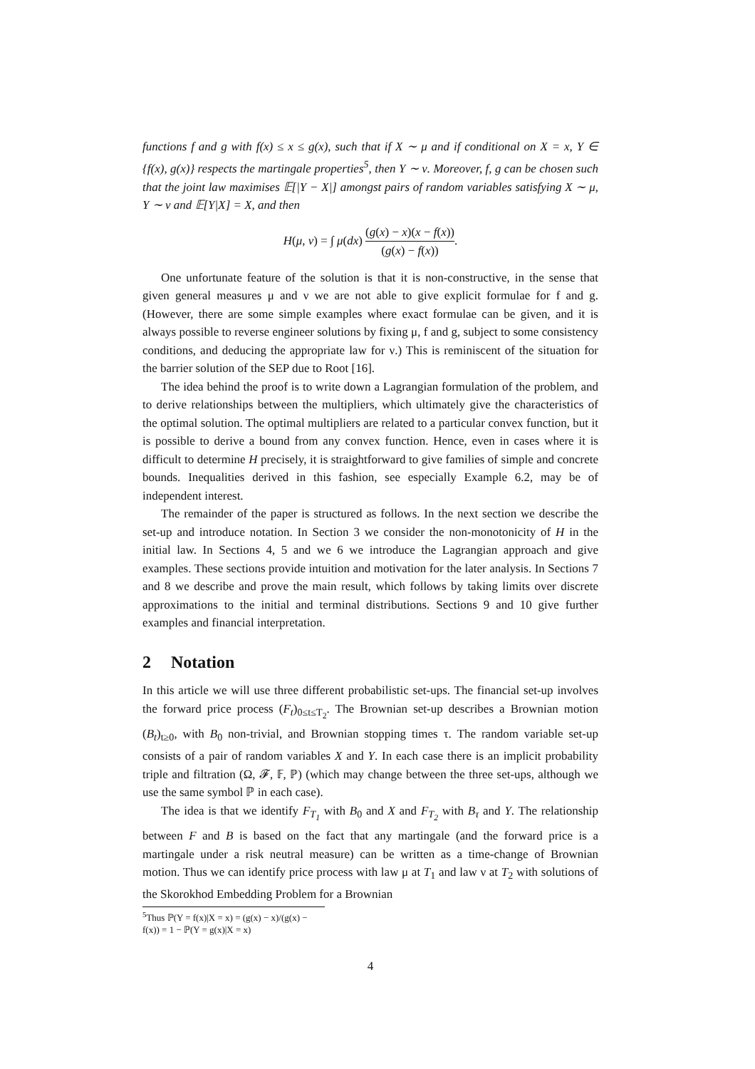functions f and g with f(x) ≤ x ≤ g(x), such that if X ∼ μ and if conditional on X = x, Y ∈ {f(x), g(x)} respects the martingale properties<sup>5</sup>, then Y ∼ ν. Moreover, f, g can be chosen such that the joint law maximises 𝔼[|Y − X|] amongst pairs of random variables satisfying X ∼ μ, Y ∼ ν and 𝔼[Y|X] = X, and then
H(μ, ν) = ∫ μ(dx) (g(x) − x)(x − f(x)) (g(x) − f(x)).
One unfortunate feature of the solution is that it is non-constructive, in the sense that given general measures μ and ν we are not able to give explicit formulae for f and g. (However, there are some simple examples where exact formulae can be given, and it is always possible to reverse engineer solutions by fixing μ, f and g, subject to some consistency conditions, and deducing the appropriate law for ν.) This is reminiscent of the situation for the barrier solution of the SEP due to Root [16].
The idea behind the proof is to write down a Lagrangian formulation of the problem, and to derive relationships between the multipliers, which ultimately give the characteristics of the optimal solution. The optimal multipliers are related to a particular convex function, but it is possible to derive a bound from any convex function. Hence, even in cases where it is difficult to determine H precisely, it is straightforward to give families of simple and concrete bounds. Inequalities derived in this fashion, see especially Example 6.2, may be of independent interest.
The remainder of the paper is structured as follows. In the next section we describe the set-up and introduce notation. In Section 3 we consider the non-monotonicity of H in the initial law. In Sections 4, 5 and we 6 we introduce the Lagrangian approach and give examples. These sections provide intuition and motivation for the later analysis. In Sections 7 and 8 we describe and prove the main result, which follows by taking limits over discrete approximations to the initial and terminal distributions. Sections 9 and 10 give further examples and financial interpretation.
2 Notation
In this article we will use three different probabilistic set-ups. The financial set-up involves the forward price process (F<sub>t</sub>)<sub>0≤t≤T<sub>2</sub></sub>. The Brownian set-up describes a Brownian motion (B<sub>t</sub>)<sub>t≥0</sub>, with B<sub>0</sub> non-trivial, and Brownian stopping times τ. The random variable set-up consists of a pair of random variables X and Y. In each case there is an implicit probability triple and filtration (Ω, 𝓕, 𝔽, ℙ) (which may change between the three set-ups, although we use the same symbol ℙ in each case).
The idea is that we identify F<sub>T<sub>1</sub></sub> with B<sub>0</sub> and X and F<sub>T<sub>2</sub></sub> with B<sub>τ</sub> and Y. The relationship between F and B is based on the fact that any martingale (and the forward price is a martingale under a risk neutral measure) can be written as a time-change of Brownian motion. Thus we can identify price process with law μ at T<sub>1</sub> and law ν at T<sub>2</sub> with solutions of the Skorokhod Embedding Problem for a Brownian
<sup>5</sup> Thus ℙ(Y = f(x)|X = x) = (g(x) − x)/(g(x) − f(x)) = 1 − ℙ(Y = g(x)|X = x)
4